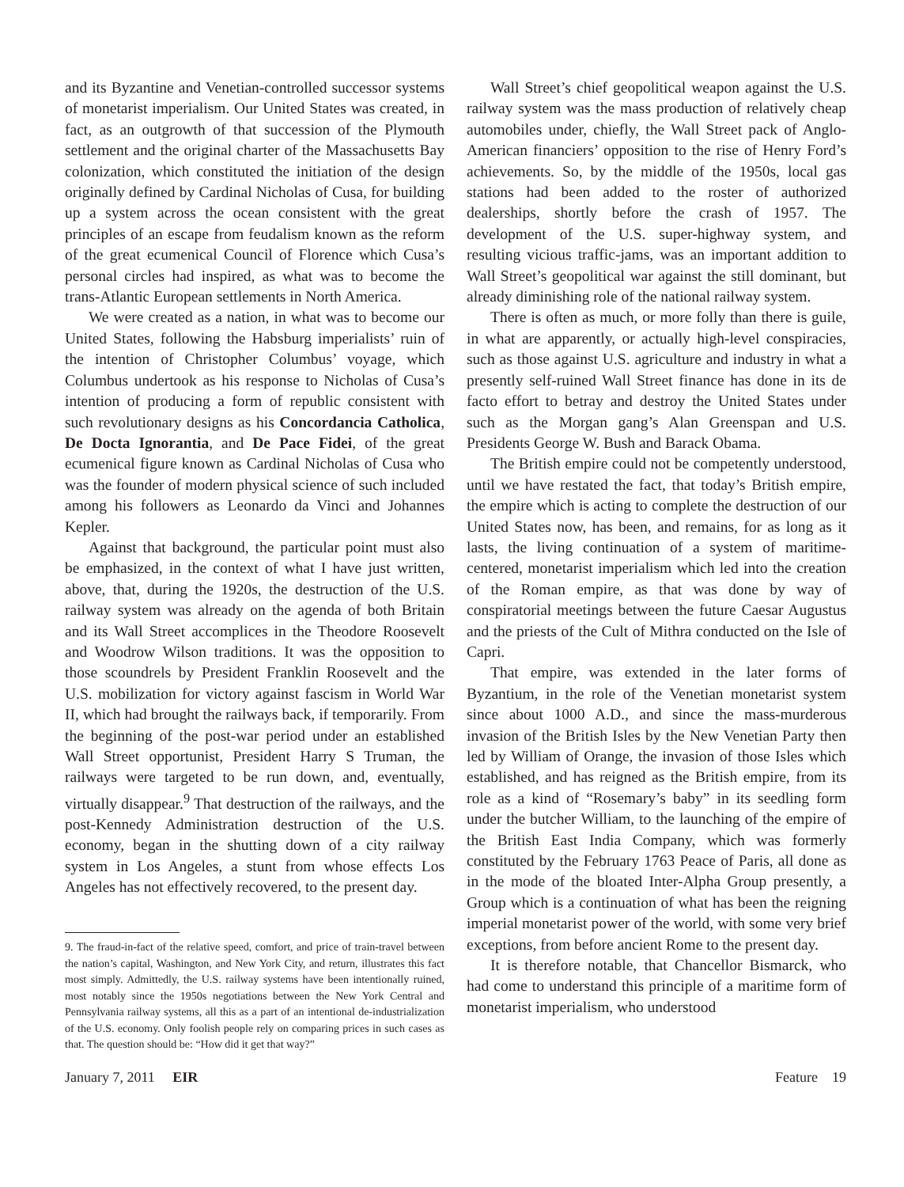and its Byzantine and Venetian-controlled successor systems of monetarist imperialism. Our United States was created, in fact, as an outgrowth of that succession of the Plymouth settlement and the original charter of the Massachusetts Bay colonization, which constituted the initiation of the design originally defined by Cardinal Nicholas of Cusa, for building up a system across the ocean consistent with the great principles of an escape from feudalism known as the reform of the great ecumenical Council of Florence which Cusa’s personal circles had inspired, as what was to become the trans-Atlantic European settlements in North America.
We were created as a nation, in what was to become our United States, following the Habsburg imperialists’ ruin of the intention of Christopher Columbus’ voyage, which Columbus undertook as his response to Nicholas of Cusa’s intention of producing a form of republic consistent with such revolutionary designs as his Concordancia Catholica, De Docta Ignorantia, and De Pace Fidei, of the great ecumenical figure known as Cardinal Nicholas of Cusa who was the founder of modern physical science of such included among his followers as Leonardo da Vinci and Johannes Kepler.
Against that background, the particular point must also be emphasized, in the context of what I have just written, above, that, during the 1920s, the destruction of the U.S. railway system was already on the agenda of both Britain and its Wall Street accomplices in the Theodore Roosevelt and Woodrow Wilson traditions. It was the opposition to those scoundrels by President Franklin Roosevelt and the U.S. mobilization for victory against fascism in World War II, which had brought the railways back, if temporarily. From the beginning of the post-war period under an established Wall Street opportunist, President Harry S Truman, the railways were targeted to be run down, and, eventually, virtually disappear.<sup>9</sup> That destruction of the railways, and the post-Kennedy Administration destruction of the U.S. economy, began in the shutting down of a city railway system in Los Angeles, a stunt from whose effects Los Angeles has not effectively recovered, to the present day.
9. The fraud-in-fact of the relative speed, comfort, and price of train-travel between the nation’s capital, Washington, and New York City, and return, illustrates this fact most simply. Admittedly, the U.S. railway systems have been intentionally ruined, most notably since the 1950s negotiations between the New York Central and Pennsylvania railway systems, all this as a part of an intentional de-industrialization of the U.S. economy. Only foolish people rely on comparing prices in such cases as that. The question should be: “How did it get that way?”
Wall Street’s chief geopolitical weapon against the U.S. railway system was the mass production of relatively cheap automobiles under, chiefly, the Wall Street pack of Anglo-American financiers’ opposition to the rise of Henry Ford’s achievements. So, by the middle of the 1950s, local gas stations had been added to the roster of authorized dealerships, shortly before the crash of 1957. The development of the U.S. super-highway system, and resulting vicious traffic-jams, was an important addition to Wall Street’s geopolitical war against the still dominant, but already diminishing role of the national railway system.
There is often as much, or more folly than there is guile, in what are apparently, or actually high-level conspiracies, such as those against U.S. agriculture and industry in what a presently self-ruined Wall Street finance has done in its de facto effort to betray and destroy the United States under such as the Morgan gang’s Alan Greenspan and U.S. Presidents George W. Bush and Barack Obama.
The British empire could not be competently understood, until we have restated the fact, that today’s British empire, the empire which is acting to complete the destruction of our United States now, has been, and remains, for as long as it lasts, the living continuation of a system of maritime-centered, monetarist imperialism which led into the creation of the Roman empire, as that was done by way of conspiratorial meetings between the future Caesar Augustus and the priests of the Cult of Mithra conducted on the Isle of Capri.
That empire, was extended in the later forms of Byzantium, in the role of the Venetian monetarist system since about 1000 A.D., and since the mass-murderous invasion of the British Isles by the New Venetian Party then led by William of Orange, the invasion of those Isles which established, and has reigned as the British empire, from its role as a kind of “Rosemary’s baby” in its seedling form under the butcher William, to the launching of the empire of the British East India Company, which was formerly constituted by the February 1763 Peace of Paris, all done as in the mode of the bloated Inter-Alpha Group presently, a Group which is a continuation of what has been the reigning imperial monetarist power of the world, with some very brief exceptions, from before ancient Rome to the present day.
It is therefore notable, that Chancellor Bismarck, who had come to understand this principle of a maritime form of monetarist imperialism, who understood
January 7, 2011 EIR Feature 19